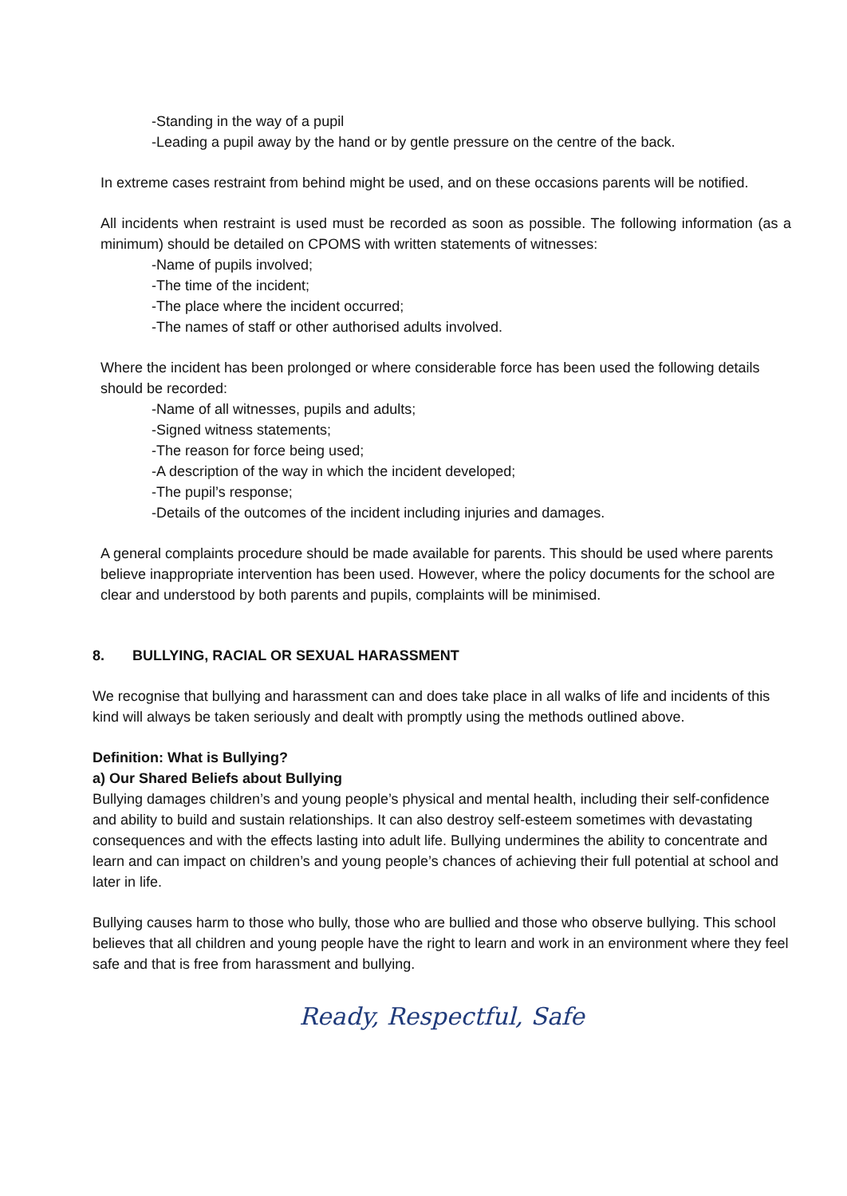-Standing in the way of a pupil
-Leading a pupil away by the hand or by gentle pressure on the centre of the back.
In extreme cases restraint from behind might be used, and on these occasions parents will be notified.
All incidents when restraint is used must be recorded as soon as possible. The following information (as a minimum) should be detailed on CPOMS with written statements of witnesses:
-Name of pupils involved;
-The time of the incident;
-The place where the incident occurred;
-The names of staff or other authorised adults involved.
Where the incident has been prolonged or where considerable force has been used the following details should be recorded:
-Name of all witnesses, pupils and adults;
-Signed witness statements;
-The reason for force being used;
-A description of the way in which the incident developed;
-The pupil’s response;
-Details of the outcomes of the incident including injuries and damages.
A general complaints procedure should be made available for parents. This should be used where parents believe inappropriate intervention has been used. However, where the policy documents for the school are clear and understood by both parents and pupils, complaints will be minimised.
8. BULLYING, RACIAL OR SEXUAL HARASSMENT
We recognise that bullying and harassment can and does take place in all walks of life and incidents of this kind will always be taken seriously and dealt with promptly using the methods outlined above.
Definition: What is Bullying?
a) Our Shared Beliefs about Bullying
Bullying damages children’s and young people’s physical and mental health, including their self-confidence and ability to build and sustain relationships. It can also destroy self-esteem sometimes with devastating consequences and with the effects lasting into adult life. Bullying undermines the ability to concentrate and learn and can impact on children’s and young people’s chances of achieving their full potential at school and later in life.
Bullying causes harm to those who bully, those who are bullied and those who observe bullying. This school believes that all children and young people have the right to learn and work in an environment where they feel safe and that is free from harassment and bullying.
Ready, Respectful, Safe